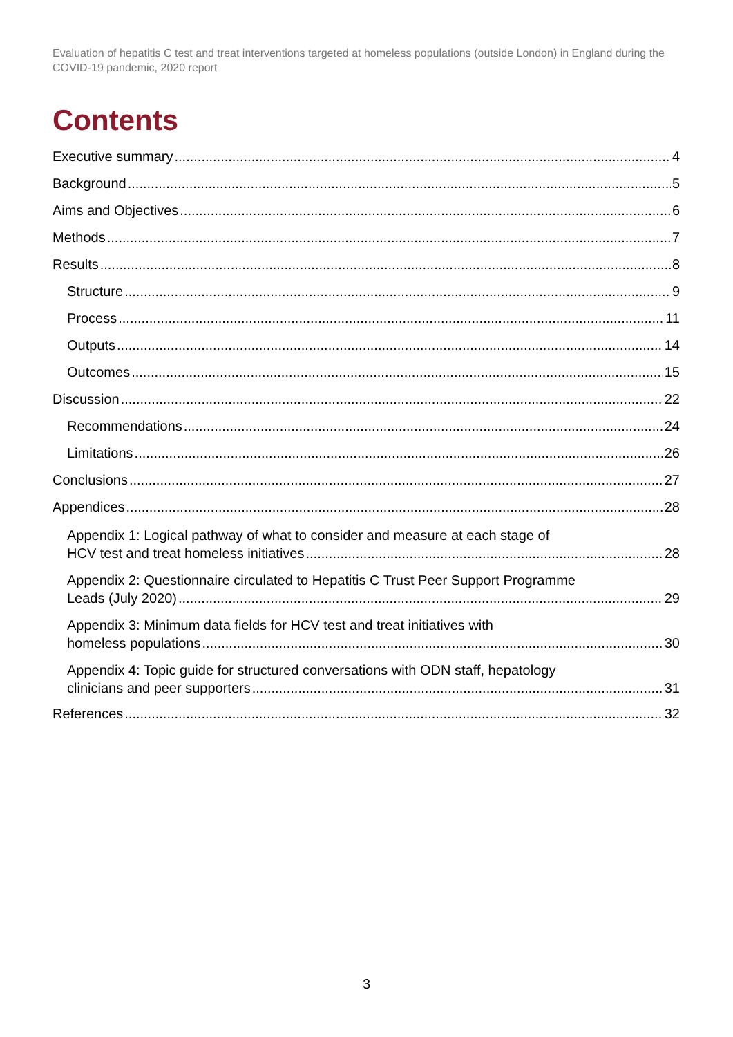Evaluation of hepatitis C test and treat interventions targeted at homeless populations (outside London) in England during the COVID-19 pandemic, 2020 report
Contents
Executive summary 4
Background 5
Aims and Objectives 6
Methods 7
Results 8
Structure 9
Process 11
Outputs 14
Outcomes 15
Discussion 22
Recommendations 24
Limitations 26
Conclusions 27
Appendices 28
Appendix 1: Logical pathway of what to consider and measure at each stage of
HCV test and treat homeless initiatives 28
Appendix 2: Questionnaire circulated to Hepatitis C Trust Peer Support Programme
Leads (July 2020) 29
Appendix 3: Minimum data fields for HCV test and treat initiatives with
homeless populations 30
Appendix 4: Topic guide for structured conversations with ODN staff, hepatology
clinicians and peer supporters 31
References 32
3